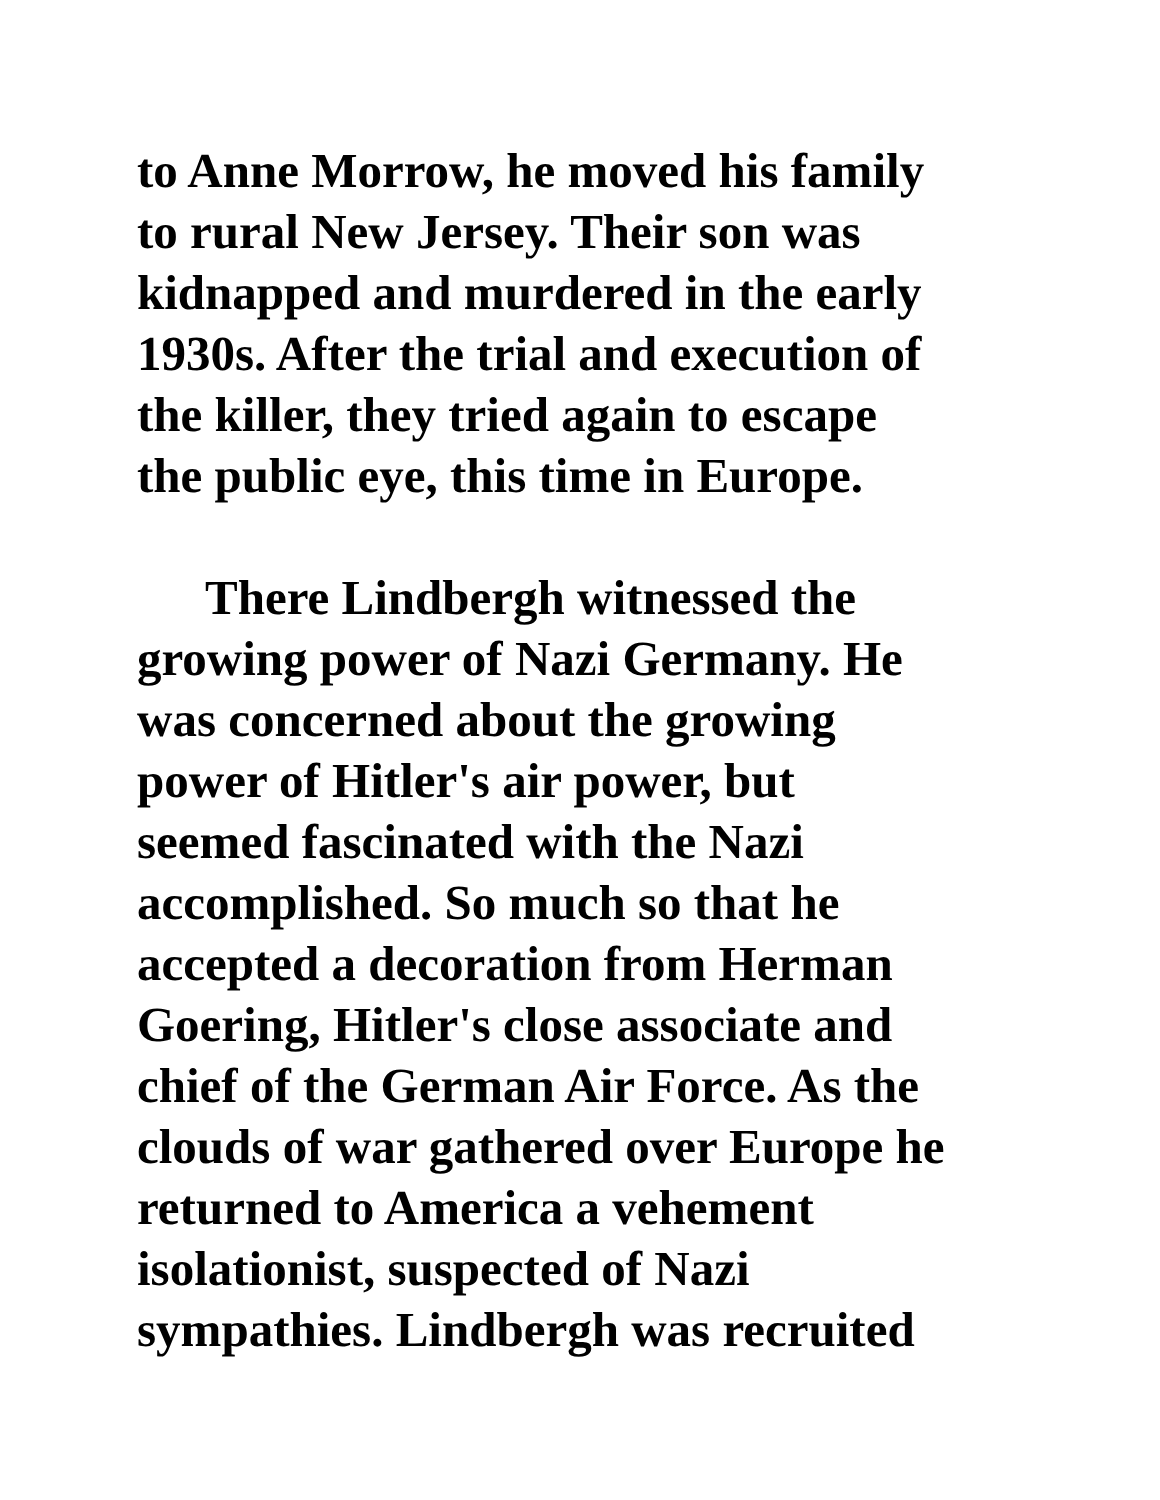to Anne Morrow, he moved his family
to rural New Jersey. Their son was
kidnapped and murdered in the early
1930s. After the trial and execution of
the killer, they tried again to escape
the public eye, this time in Europe.
There Lindbergh witnessed the
growing power of Nazi Germany. He
was concerned about the growing
power of Hitler's air power, but
seemed fascinated with the Nazi
accomplished. So much so that he
accepted a decoration from Herman
Goering, Hitler's close associate and
chief of the German Air Force. As the
clouds of war gathered over Europe he
returned to America a vehement
isolationist, suspected of Nazi
sympathies. Lindbergh was recruited